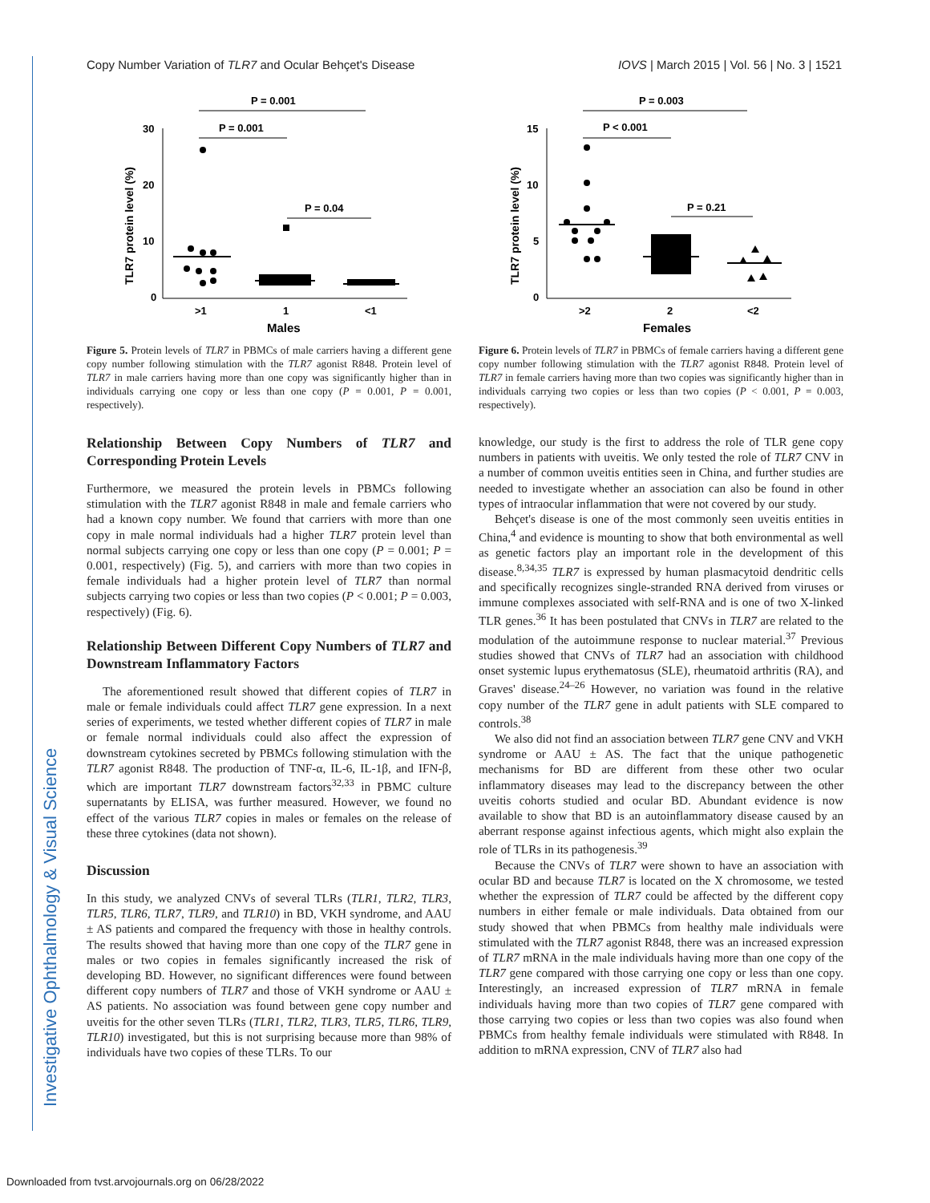Investigative Ophthalmology & Visual Science
Copy Number Variation of TLR7 and Ocular Behçet's Disease IOVS | March 2015 | Vol. 56 | No. 3 | 1521
30
20
10
0
TLR7 protein level (%)
>1
1
<1
Males
P = 0.001
P = 0.001
P = 0.04
Figure 5. Protein levels of TLR7 in PBMCs of male carriers having a different gene copy number following stimulation with the TLR7 agonist R848. Protein level of TLR7 in male carriers having more than one copy was significantly higher than in individuals carrying one copy or less than one copy (P = 0.001, P = 0.001, respectively).
Relationship Between Copy Numbers of TLR7 and Corresponding Protein Levels
Furthermore, we measured the protein levels in PBMCs following stimulation with the TLR7 agonist R848 in male and female carriers who had a known copy number. We found that carriers with more than one copy in male normal individuals had a higher TLR7 protein level than normal subjects carrying one copy or less than one copy (P = 0.001; P = 0.001, respectively) (Fig. 5), and carriers with more than two copies in female individuals had a higher protein level of TLR7 than normal subjects carrying two copies or less than two copies (P < 0.001; P = 0.003, respectively) (Fig. 6).
Relationship Between Different Copy Numbers of TLR7 and Downstream Inflammatory Factors
The aforementioned result showed that different copies of TLR7 in male or female individuals could affect TLR7 gene expression. In a next series of experiments, we tested whether different copies of TLR7 in male or female normal individuals could also affect the expression of downstream cytokines secreted by PBMCs following stimulation with the TLR7 agonist R848. The production of TNF-α, IL-6, IL-1β, and IFN-β, which are important TLR7 downstream factors<sup>32,33</sup> in PBMC culture supernatants by ELISA, was further measured. However, we found no effect of the various TLR7 copies in males or females on the release of these three cytokines (data not shown).
Discussion
In this study, we analyzed CNVs of several TLRs (TLR1, TLR2, TLR3, TLR5, TLR6, TLR7, TLR9, and TLR10) in BD, VKH syndrome, and AAU ± AS patients and compared the frequency with those in healthy controls. The results showed that having more than one copy of the TLR7 gene in males or two copies in females significantly increased the risk of developing BD. However, no significant differences were found between different copy numbers of TLR7 and those of VKH syndrome or AAU ± AS patients. No association was found between gene copy number and uveitis for the other seven TLRs (TLR1, TLR2, TLR3, TLR5, TLR6, TLR9, TLR10) investigated, but this is not surprising because more than 98% of individuals have two copies of these TLRs. To our
15
10
5
0
TLR7 protein level (%)
>2
2
<2
Females
P = 0.003
P < 0.001
P = 0.21
Figure 6. Protein levels of TLR7 in PBMCs of female carriers having a different gene copy number following stimulation with the TLR7 agonist R848. Protein level of TLR7 in female carriers having more than two copies was significantly higher than in individuals carrying two copies or less than two copies (P < 0.001, P = 0.003, respectively).
knowledge, our study is the first to address the role of TLR gene copy numbers in patients with uveitis. We only tested the role of TLR7 CNV in a number of common uveitis entities seen in China, and further studies are needed to investigate whether an association can also be found in other types of intraocular inflammation that were not covered by our study.
Behçet's disease is one of the most commonly seen uveitis entities in China,<sup>4</sup> and evidence is mounting to show that both environmental as well as genetic factors play an important role in the development of this disease.<sup>8,34,35</sup> TLR7 is expressed by human plasmacytoid dendritic cells and specifically recognizes single-stranded RNA derived from viruses or immune complexes associated with self-RNA and is one of two X-linked TLR genes.<sup>36</sup> It has been postulated that CNVs in TLR7 are related to the modulation of the autoimmune response to nuclear material.<sup>37</sup> Previous studies showed that CNVs of TLR7 had an association with childhood onset systemic lupus erythematosus (SLE), rheumatoid arthritis (RA), and Graves' disease.<sup>24–26</sup> However, no variation was found in the relative copy number of the TLR7 gene in adult patients with SLE compared to controls.<sup>38</sup>
We also did not find an association between TLR7 gene CNV and VKH syndrome or AAU ± AS. The fact that the unique pathogenetic mechanisms for BD are different from these other two ocular inflammatory diseases may lead to the discrepancy between the other uveitis cohorts studied and ocular BD. Abundant evidence is now available to show that BD is an autoinflammatory disease caused by an aberrant response against infectious agents, which might also explain the role of TLRs in its pathogenesis.<sup>39</sup>
Because the CNVs of TLR7 were shown to have an association with ocular BD and because TLR7 is located on the X chromosome, we tested whether the expression of TLR7 could be affected by the different copy numbers in either female or male individuals. Data obtained from our study showed that when PBMCs from healthy male individuals were stimulated with the TLR7 agonist R848, there was an increased expression of TLR7 mRNA in the male individuals having more than one copy of the TLR7 gene compared with those carrying one copy or less than one copy. Interestingly, an increased expression of TLR7 mRNA in female individuals having more than two copies of TLR7 gene compared with those carrying two copies or less than two copies was also found when PBMCs from healthy female individuals were stimulated with R848. In addition to mRNA expression, CNV of TLR7 also had
Downloaded from tvst.arvojournals.org on 06/28/2022